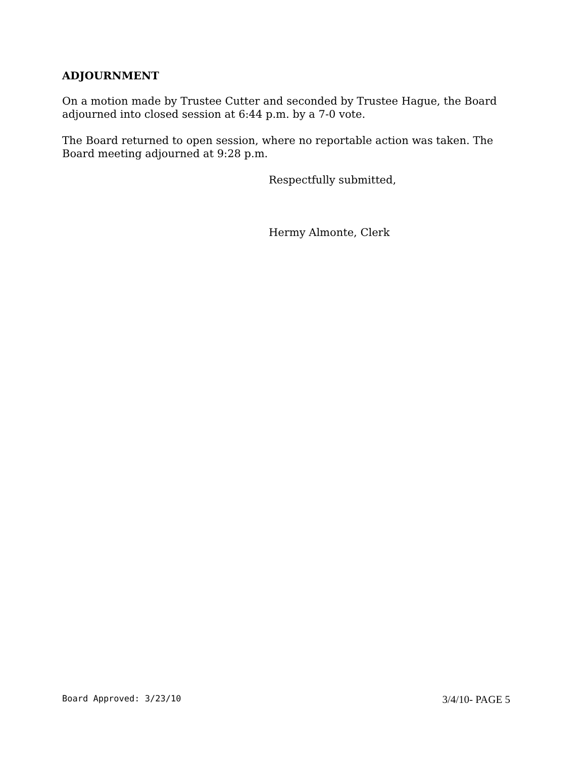ADJOURNMENT
On a motion made by Trustee Cutter and seconded by Trustee Hague, the Board adjourned into closed session at 6:44 p.m. by a 7-0 vote.
The Board returned to open session, where no reportable action was taken. The Board meeting adjourned at 9:28 p.m.
Respectfully submitted,
Hermy Almonte, Clerk
Board Approved: 3/23/10 3/4/10- PAGE 5